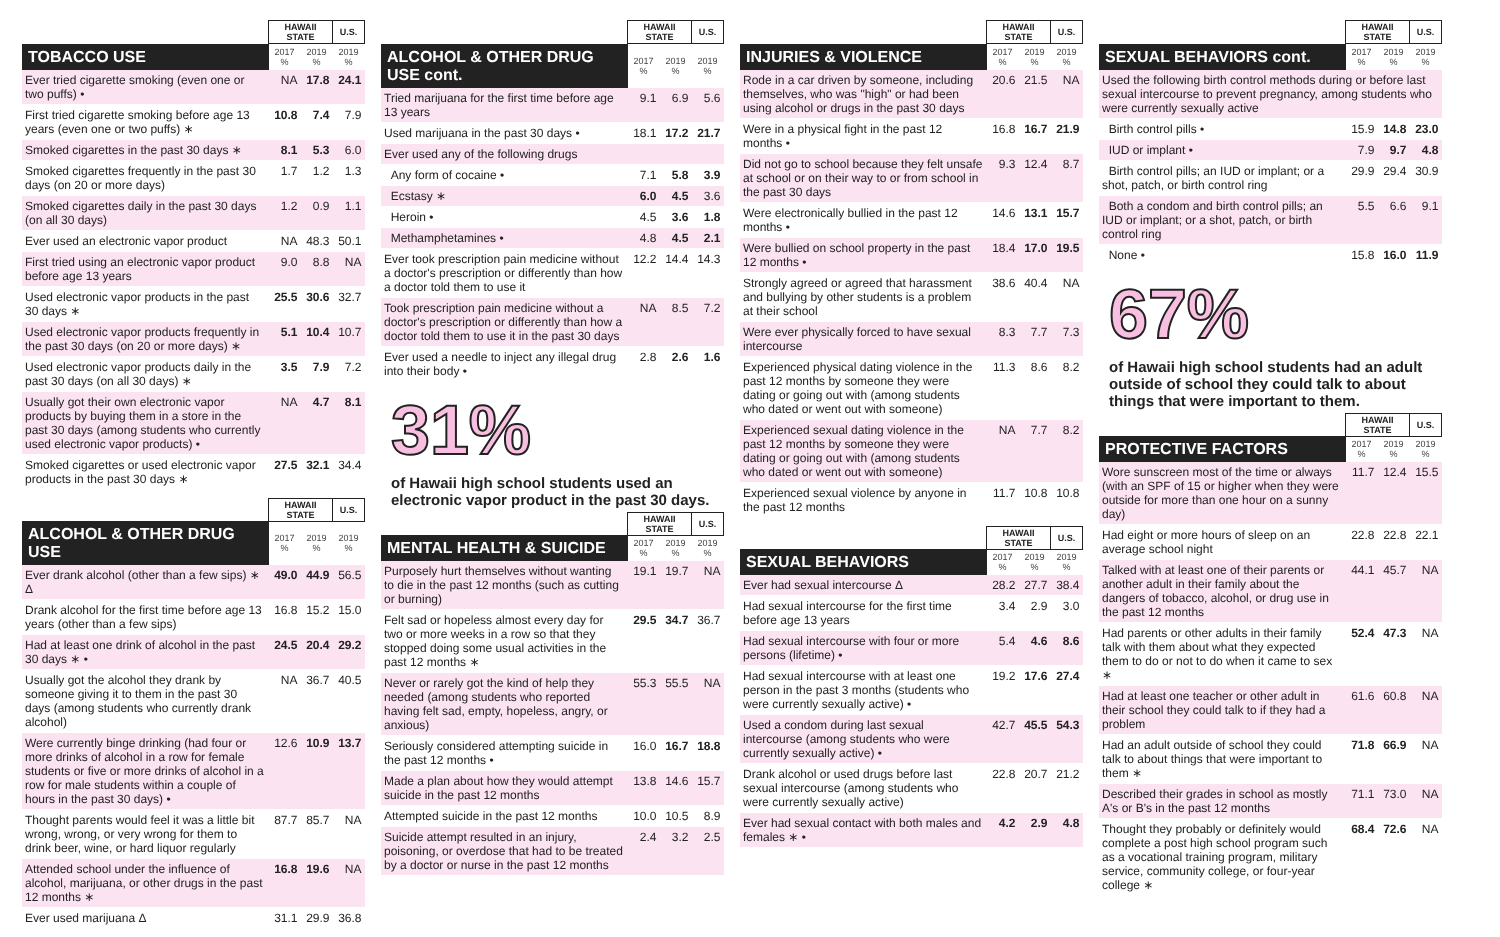| | HAWAII STATE | | U.S. |
| --- | --- | --- | --- |
| TOBACCO USE | 2017 % | 2019 % | 2019 % |
| Ever tried cigarette smoking (even one or two puffs) • | NA | 17.8 | 24.1 |
| First tried cigarette smoking before age 13 years (even one or two puffs) ∗ | 10.8 | 7.4 | 7.9 |
| Smoked cigarettes in the past 30 days ∗ | 8.1 | 5.3 | 6.0 |
| Smoked cigarettes frequently in the past 30 days (on 20 or more days) | 1.7 | 1.2 | 1.3 |
| Smoked cigarettes daily in the past 30 days (on all 30 days) | 1.2 | 0.9 | 1.1 |
| Ever used an electronic vapor product | NA | 48.3 | 50.1 |
| First tried using an electronic vapor product before age 13 years | 9.0 | 8.8 | NA |
| Used electronic vapor products in the past 30 days ∗ | 25.5 | 30.6 | 32.7 |
| Used electronic vapor products frequently in the past 30 days (on 20 or more days) ∗ | 5.1 | 10.4 | 10.7 |
| Used electronic vapor products daily in the past 30 days (on all 30 days) ∗ | 3.5 | 7.9 | 7.2 |
| Usually got their own electronic vapor products by buying them in a store in the past 30 days (among students who currently used electronic vapor products) • | NA | 4.7 | 8.1 |
| Smoked cigarettes or used electronic vapor products in the past 30 days ∗ | 27.5 | 32.1 | 34.4 |
| | HAWAII STATE | | U.S. |
| --- | --- | --- | --- |
| ALCOHOL & OTHER DRUG USE | 2017 % | 2019 % | 2019 % |
| Ever drank alcohol (other than a few sips) ∗ Δ | 49.0 | 44.9 | 56.5 |
| Drank alcohol for the first time before age 13 years (other than a few sips) | 16.8 | 15.2 | 15.0 |
| Had at least one drink of alcohol in the past 30 days ∗ • | 24.5 | 20.4 | 29.2 |
| Usually got the alcohol they drank by someone giving it to them in the past 30 days (among students who currently drank alcohol) | NA | 36.7 | 40.5 |
| Were currently binge drinking (had four or more drinks of alcohol in a row for female students or five or more drinks of alcohol in a row for male students within a couple of hours in the past 30 days) • | 12.6 | 10.9 | 13.7 |
| Thought parents would feel it was a little bit wrong, wrong, or very wrong for them to drink beer, wine, or hard liquor regularly | 87.7 | 85.7 | NA |
| Attended school under the influence of alcohol, marijuana, or other drugs in the past 12 months ∗ | 16.8 | 19.6 | NA |
| Ever used marijuana Δ | 31.1 | 29.9 | 36.8 |
| | HAWAII STATE | | U.S. |
| --- | --- | --- | --- |
| ALCOHOL & OTHER DRUG USE cont. | 2017 % | 2019 % | 2019 % |
| Tried marijuana for the first time before age 13 years | 9.1 | 6.9 | 5.6 |
| Used marijuana in the past 30 days • | 18.1 | 17.2 | 21.7 |
| Ever used any of the following drugs | | | |
| Any form of cocaine • | 7.1 | 5.8 | 3.9 |
| Ecstasy ∗ | 6.0 | 4.5 | 3.6 |
| Heroin • | 4.5 | 3.6 | 1.8 |
| Methamphetamines • | 4.8 | 4.5 | 2.1 |
| Ever took prescription pain medicine without a doctor's prescription or differently than how a doctor told them to use it | 12.2 | 14.4 | 14.3 |
| Took prescription pain medicine without a doctor's prescription or differently than how a doctor told them to use it in the past 30 days | NA | 8.5 | 7.2 |
| Ever used a needle to inject any illegal drug into their body • | 2.8 | 2.6 | 1.6 |
31%
of Hawaii high school students used an electronic vapor product in the past 30 days.
| | HAWAII STATE | | U.S. |
| --- | --- | --- | --- |
| MENTAL HEALTH & SUICIDE | 2017 % | 2019 % | 2019 % |
| Purposely hurt themselves without wanting to die in the past 12 months (such as cutting or burning) | 19.1 | 19.7 | NA |
| Felt sad or hopeless almost every day for two or more weeks in a row so that they stopped doing some usual activities in the past 12 months ∗ | 29.5 | 34.7 | 36.7 |
| Never or rarely got the kind of help they needed (among students who reported having felt sad, empty, hopeless, angry, or anxious) | 55.3 | 55.5 | NA |
| Seriously considered attempting suicide in the past 12 months • | 16.0 | 16.7 | 18.8 |
| Made a plan about how they would attempt suicide in the past 12 months | 13.8 | 14.6 | 15.7 |
| Attempted suicide in the past 12 months | 10.0 | 10.5 | 8.9 |
| Suicide attempt resulted in an injury, poisoning, or overdose that had to be treated by a doctor or nurse in the past 12 months | 2.4 | 3.2 | 2.5 |
| | HAWAII STATE | | U.S. |
| --- | --- | --- | --- |
| INJURIES & VIOLENCE | 2017 % | 2019 % | 2019 % |
| Rode in a car driven by someone, including themselves, who was "high" or had been using alcohol or drugs in the past 30 days | 20.6 | 21.5 | NA |
| Were in a physical fight in the past 12 months • | 16.8 | 16.7 | 21.9 |
| Did not go to school because they felt unsafe at school or on their way to or from school in the past 30 days | 9.3 | 12.4 | 8.7 |
| Were electronically bullied in the past 12 months • | 14.6 | 13.1 | 15.7 |
| Were bullied on school property in the past 12 months • | 18.4 | 17.0 | 19.5 |
| Strongly agreed or agreed that harassment and bullying by other students is a problem at their school | 38.6 | 40.4 | NA |
| Were ever physically forced to have sexual intercourse | 8.3 | 7.7 | 7.3 |
| Experienced physical dating violence in the past 12 months by someone they were dating or going out with (among students who dated or went out with someone) | 11.3 | 8.6 | 8.2 |
| Experienced sexual dating violence in the past 12 months by someone they were dating or going out with (among students who dated or went out with someone) | NA | 7.7 | 8.2 |
| Experienced sexual violence by anyone in the past 12 months | 11.7 | 10.8 | 10.8 |
| | HAWAII STATE | | U.S. |
| --- | --- | --- | --- |
| SEXUAL BEHAVIORS | 2017 % | 2019 % | 2019 % |
| Ever had sexual intercourse Δ | 28.2 | 27.7 | 38.4 |
| Had sexual intercourse for the first time before age 13 years | 3.4 | 2.9 | 3.0 |
| Had sexual intercourse with four or more persons (lifetime) • | 5.4 | 4.6 | 8.6 |
| Had sexual intercourse with at least one person in the past 3 months (students who were currently sexually active) • | 19.2 | 17.6 | 27.4 |
| Used a condom during last sexual intercourse (among students who were currently sexually active) • | 42.7 | 45.5 | 54.3 |
| Drank alcohol or used drugs before last sexual intercourse (among students who were currently sexually active) | 22.8 | 20.7 | 21.2 |
| Ever had sexual contact with both males and females ∗ • | 4.2 | 2.9 | 4.8 |
| | HAWAII STATE | | U.S. |
| --- | --- | --- | --- |
| SEXUAL BEHAVIORS cont. | 2017 % | 2019 % | 2019 % |
| Used the following birth control methods during or before last sexual intercourse to prevent pregnancy, among students who were currently sexually active | | | |
| Birth control pills • | 15.9 | 14.8 | 23.0 |
| IUD or implant • | 7.9 | 9.7 | 4.8 |
| Birth control pills; an IUD or implant; or a shot, patch, or birth control ring | 29.9 | 29.4 | 30.9 |
| Both a condom and birth control pills; an IUD or implant; or a shot, patch, or birth control ring | 5.5 | 6.6 | 9.1 |
| None • | 15.8 | 16.0 | 11.9 |
67%
of Hawaii high school students had an adult outside of school they could talk to about things that were important to them.
| | HAWAII STATE | | U.S. |
| --- | --- | --- | --- |
| PROTECTIVE FACTORS | 2017 % | 2019 % | 2019 % |
| Wore sunscreen most of the time or always (with an SPF of 15 or higher when they were outside for more than one hour on a sunny day) | 11.7 | 12.4 | 15.5 |
| Had eight or more hours of sleep on an average school night | 22.8 | 22.8 | 22.1 |
| Talked with at least one of their parents or another adult in their family about the dangers of tobacco, alcohol, or drug use in the past 12 months | 44.1 | 45.7 | NA |
| Had parents or other adults in their family talk with them about what they expected them to do or not to do when it came to sex ∗ | 52.4 | 47.3 | NA |
| Had at least one teacher or other adult in their school they could talk to if they had a problem | 61.6 | 60.8 | NA |
| Had an adult outside of school they could talk to about things that were important to them ∗ | 71.8 | 66.9 | NA |
| Described their grades in school as mostly A's or B's in the past 12 months | 71.1 | 73.0 | NA |
| Thought they probably or definitely would complete a post high school program such as a vocational training program, military service, community college, or four-year college ∗ | 68.4 | 72.6 | NA |